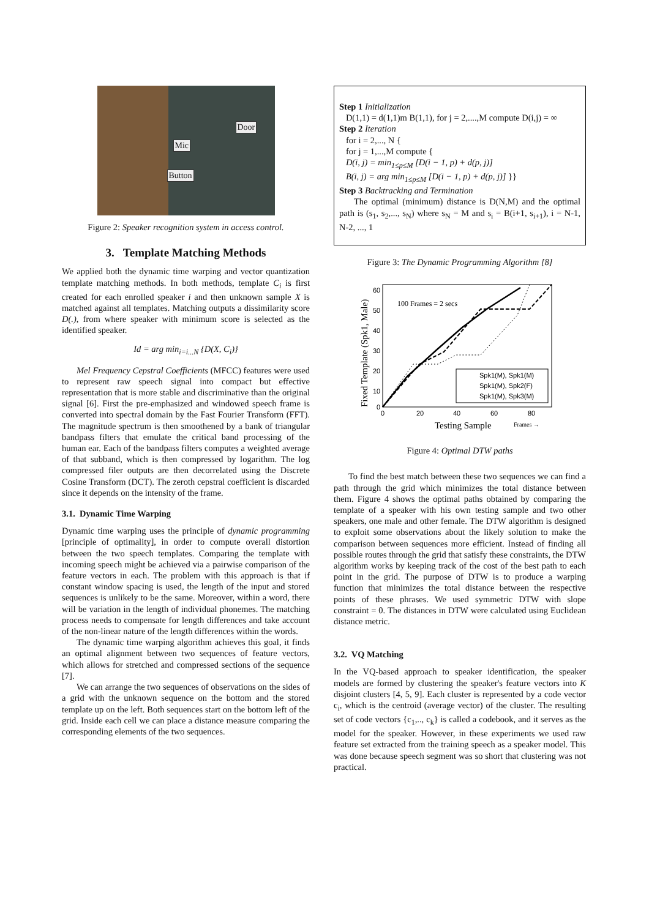Door
Mic
Button
Figure 2: Speaker recognition system in access control.
3. Template Matching Methods
We applied both the dynamic time warping and vector quantization template matching methods. In both methods, template C<sub>i</sub> is first created for each enrolled speaker i and then unknown sample X is matched against all templates. Matching outputs a dissimilarity score D(.), from where speaker with minimum score is selected as the identified speaker.
Id = arg min<sub>i=i...N</sub> {D(X, C<sub>i</sub>)}
Mel Frequency Cepstral Coefficients (MFCC) features were used to represent raw speech signal into compact but effective representation that is more stable and discriminative than the original signal [6]. First the pre-emphasized and windowed speech frame is converted into spectral domain by the Fast Fourier Transform (FFT). The magnitude spectrum is then smoothened by a bank of triangular bandpass filters that emulate the critical band processing of the human ear. Each of the bandpass filters computes a weighted average of that subband, which is then compressed by logarithm. The log compressed filer outputs are then decorrelated using the Discrete Cosine Transform (DCT). The zeroth cepstral coefficient is discarded since it depends on the intensity of the frame.
3.1. Dynamic Time Warping
Dynamic time warping uses the principle of dynamic programming [principle of optimality], in order to compute overall distortion between the two speech templates. Comparing the template with incoming speech might be achieved via a pairwise comparison of the feature vectors in each. The problem with this approach is that if constant window spacing is used, the length of the input and stored sequences is unlikely to be the same. Moreover, within a word, there will be variation in the length of individual phonemes. The matching process needs to compensate for length differences and take account of the non-linear nature of the length differences within the words.
The dynamic time warping algorithm achieves this goal, it finds an optimal alignment between two sequences of feature vectors, which allows for stretched and compressed sections of the sequence [7].
We can arrange the two sequences of observations on the sides of a grid with the unknown sequence on the bottom and the stored template up on the left. Both sequences start on the bottom left of the grid. Inside each cell we can place a distance measure comparing the corresponding elements of the two sequences.
Step 1 Initialization
D(1,1) = d(1,1)m B(1,1), for j = 2,....,M compute D(i,j) = ∞
Step 2 Iteration
for i = 2,..., N {
for j = 1,...,M compute {
D(i, j) = min<sub>1≤p≤M</sub> [D(i − 1, p) + d(p, j)]
B(i, j) = arg min<sub>1≤p≤M</sub> [D(i − 1, p) + d(p, j)] }}
Step 3 Backtracking and Termination
The optimal (minimum) distance is D(N,M) and the optimal path is (s<sub>1</sub>, s<sub>2</sub>,..., s<sub>N</sub>) where s<sub>N</sub> = M and s<sub>i</sub> = B(i+1, s<sub>i+1</sub>), i = N-1, N-2, ..., 1
Figure 3: The Dynamic Programming Algorithm [8]
60
50
40
30
20
10
0
0
20
40
60
80
100 Frames = 2 secs
Spk1(M), Spk1(M)
Spk1(M), Spk2(F)
Spk1(M), Spk3(M)
Testing Sample
Frames →
Fixed Template (Spk1, Male)
Figure 4: Optimal DTW paths
To find the best match between these two sequences we can find a path through the grid which minimizes the total distance between them. Figure 4 shows the optimal paths obtained by comparing the template of a speaker with his own testing sample and two other speakers, one male and other female. The DTW algorithm is designed to exploit some observations about the likely solution to make the comparison between sequences more efficient. Instead of finding all possible routes through the grid that satisfy these constraints, the DTW algorithm works by keeping track of the cost of the best path to each point in the grid. The purpose of DTW is to produce a warping function that minimizes the total distance between the respective points of these phrases. We used symmetric DTW with slope constraint = 0. The distances in DTW were calculated using Euclidean distance metric.
3.2. VQ Matching
In the VQ-based approach to speaker identification, the speaker models are formed by clustering the speaker's feature vectors into K disjoint clusters [4, 5, 9]. Each cluster is represented by a code vector c<sub>i</sub>, which is the centroid (average vector) of the cluster. The resulting set of code vectors {c<sub>1</sub>,.., c<sub>k</sub>} is called a codebook, and it serves as the model for the speaker. However, in these experiments we used raw feature set extracted from the training speech as a speaker model. This was done because speech segment was so short that clustering was not practical.